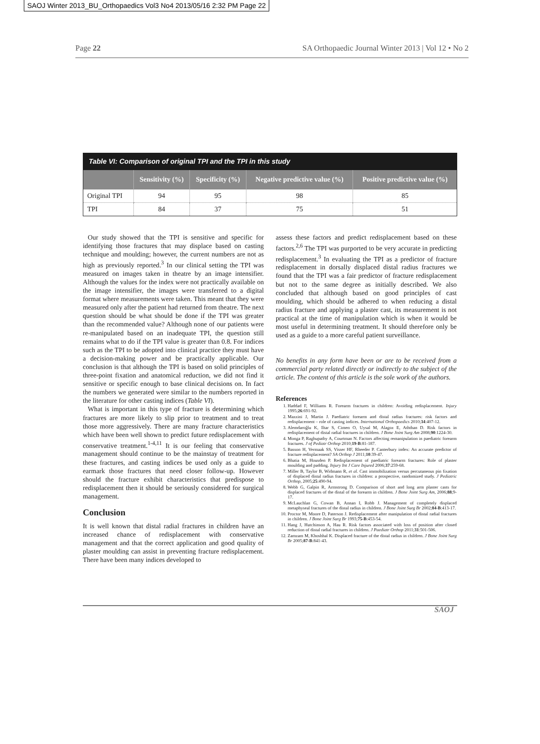SAOJ Winter 2013_BU_Orthopaedics Vol3 No4 2013/05/16 2:32 PM Page 22
Page 22 SA Orthopaedic Journal Winter 2013 | Vol 12 • No 2
Table VI: Comparison of original TPI and the TPI in this study
| | Sensitivity (%) | Specificity (%) | Negative predictive value (%) | Positive predictive value (%) |
| --- | --- | --- | --- | --- |
| Original TPI | 94 | 95 | 98 | 85 |
| TPI | 84 | 37 | 75 | 51 |
Our study showed that the TPI is sensitive and specific for identifying those fractures that may displace based on casting technique and moulding; however, the current numbers are not as high as previously reported.<sup>3</sup> In our clinical setting the TPI was measured on images taken in theatre by an image intensifier. Although the values for the index were not practically available on the image intensifier, the images were transferred to a digital format where measurements were taken. This meant that they were measured only after the patient had returned from theatre. The next question should be what should be done if the TPI was greater than the recommended value? Although none of our patients were re-manipulated based on an inadequate TPI, the question still remains what to do if the TPI value is greater than 0.8. For indices such as the TPI to be adopted into clinical practice they must have a decision-making power and be practically applicable. Our conclusion is that although the TPI is based on solid principles of three-point fixation and anatomical reduction, we did not find it sensitive or specific enough to base clinical decisions on. In fact the numbers we generated were similar to the numbers reported in the literature for other casting indices (Table VI).
What is important in this type of fracture is determining which fractures are more likely to slip prior to treatment and to treat those more aggressively. There are many fracture characteristics which have been well shown to predict future redisplacement with conservative treatment.<sup>1-4,11</sup> It is our feeling that conservative management should continue to be the mainstay of treatment for these fractures, and casting indices be used only as a guide to earmark those fractures that need closer follow-up. However should the fracture exhibit characteristics that predispose to redisplacement then it should be seriously considered for surgical management.
Conclusion
It is well known that distal radial fractures in children have an increased chance of redisplacement with conservative management and that the correct application and good quality of plaster moulding can assist in preventing fracture redisplacement. There have been many indices developed to
assess these factors and predict redisplacement based on these factors.<sup>2,6</sup> The TPI was purported to be very accurate in predicting redisplacement.<sup>3</sup> In evaluating the TPI as a predictor of fracture redisplacement in dorsally displaced distal radius fractures we found that the TPI was a fair predictor of fracture redisplacement but not to the same degree as initially described. We also concluded that although based on good principles of cast moulding, which should be adhered to when reducing a distal radius fracture and applying a plaster cast, its measurement is not practical at the time of manipulation which is when it would be most useful in determining treatment. It should therefore only be used as a guide to a more careful patient surveillance.
No benefits in any form have been or are to be received from a commercial party related directly or indirectly to the subject of the article. The content of this article is the sole work of the authors.
References
1. Haddad F, Williams R. Forearm fractures in children: Avoiding redisplacement. Injury 1995;26:691-92.
2. Mazzini J, Martin J. Paediatric forearm and distal radius fractures: risk factors and redisplacement – role of casting indices. International Orthopaedics 2010;34:407-12.
3. Alemdaroğlu K, Iltar S, Cimen O, Uysal M, Alagoz E, Aththan D. Risk factors in redisplacement of distal radial fractures in children. J Bone Joint Surg Am 2008;90:1224-30.
4. Monga P, Raghupathy A, Courtman N. Factors affecting remanipulation in paediatric forearm fractures. J of Pediatr Orthop 2010;19-B:81-187.
5. Basson H, Vermaak SS, Visser HF, Rheeder P. Canterbury index: An accurate predictor of fracture redisplacement? SA Orthop J 2011;10:39-47.
6. Bhatia M, Housden P. Redisplacement of paediatric forearm fractures: Role of plaster moulding and padding. Injury Int J Care Injured 2006;37:259-68.
7. Miller B, Taylor B, Widmann R, et al. Cast immobilization versus percutaneous pin fixation of displaced distal radius fractures in children: a prospective, randomized study. J Pediatric Orthop, 2005;25:490-94.
8. Webb G, Galpin R, Armstrong D. Comparison of short and long arm plaster casts for displaced fractures of the distal of the forearm in children. J Bone Joint Surg Am, 2006;88;9-17.
9. McLauchlan G, Cowan B, Annan I, Robb J. Management of completely displaced metaphyseal fractures of the distal radius in children. J Bone Joint Surg Br 2002;84-B:413-17.
10. Proctor M, Moore D, Paterson J. Redisplacement after manipulation of distal radial fractures in children. J Bone Joint Surg Br 1993;75-B:453-54.
11. Hang J, Hutchinson A, Hau R. Risk factors associated with loss of position after closed reduction of distal radial fractures in children. J Paediatr Orthop 2011;31:501-506.
12. Zamzam M, Khoshhal K. Displaced fracture of the distal radius in children. J Bone Joint Surg Br 2005;87-B:841-43.
SAOJ